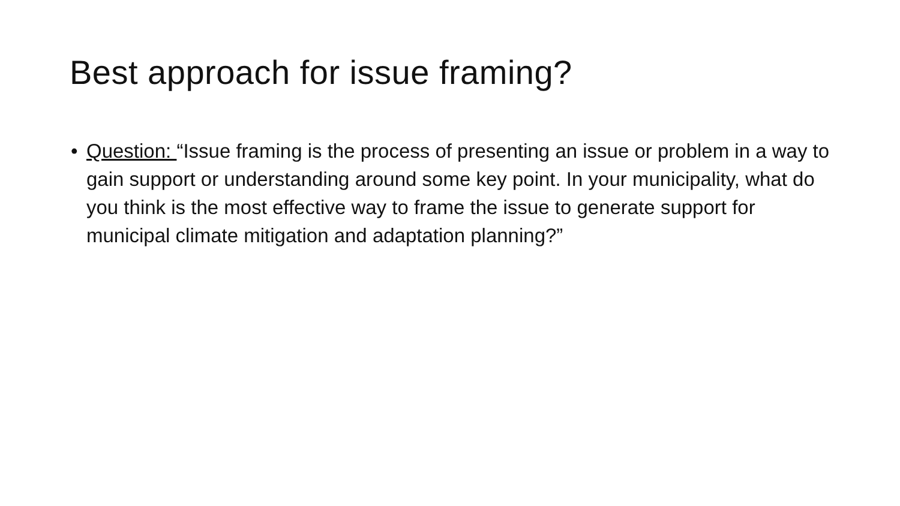Best approach for issue framing?
• Question: “Issue framing is the process of presenting an issue or problem in a way to gain support or understanding around some key point. In your municipality, what do you think is the most effective way to frame the issue to generate support for municipal climate mitigation and adaptation planning?”